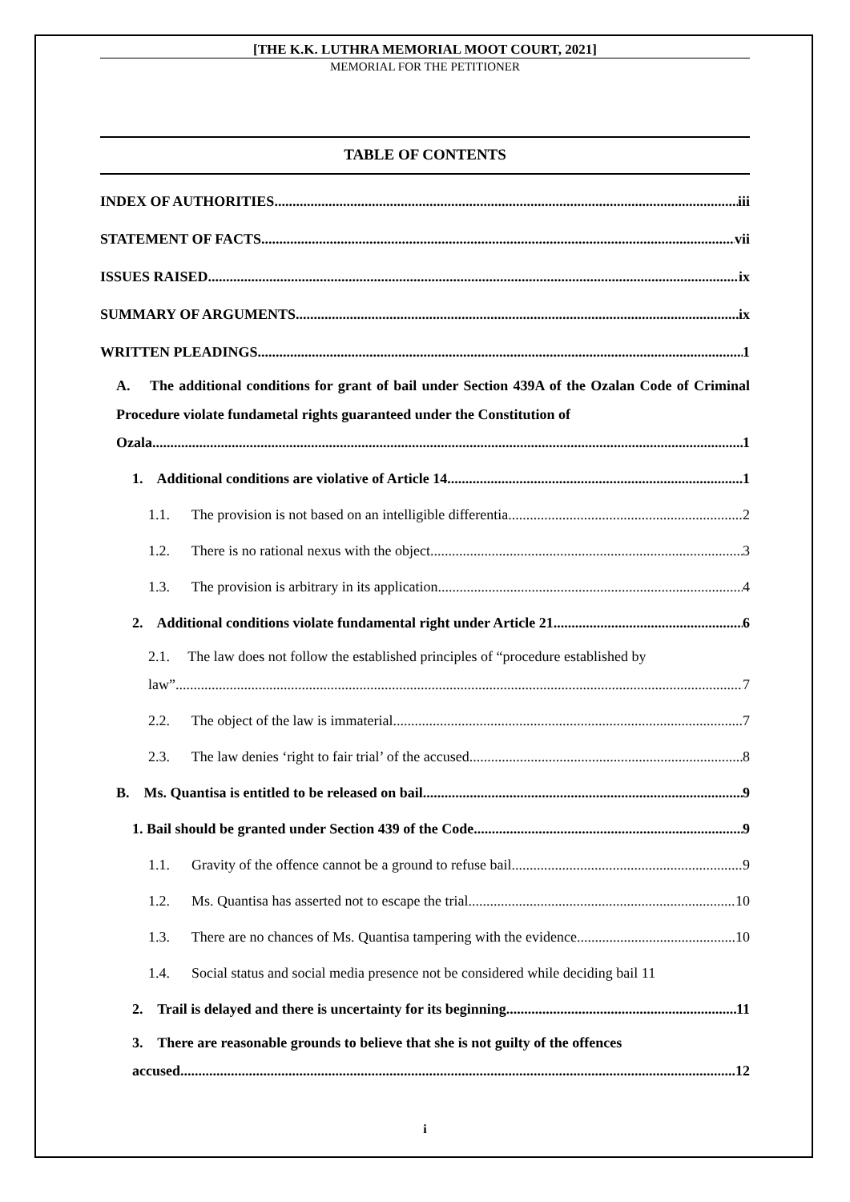[THE K.K. LUTHRA MEMORIAL MOOT COURT, 2021]
MEMORIAL FOR THE PETITIONER
TABLE OF CONTENTS
INDEX OF AUTHORITIES iii
STATEMENT OF FACTS vii
ISSUES RAISED ix
SUMMARY OF ARGUMENTS ix
WRITTEN PLEADINGS 1
A. The additional conditions for grant of bail under Section 439A of the Ozalan Code of Criminal Procedure violate fundametal rights guaranteed under the Constitution of
Ozala.. 1
1. Additional conditions are violative of Article 14 1
1.1. The provision is not based on an intelligible differentia 2
1.2. There is no rational nexus with the object 3
1.3. The provision is arbitrary in its application 4
2. Additional conditions violate fundamental right under Article 21 6
2.1. The law does not follow the established principles of “procedure established by
law” 7
2.2. The object of the law is immaterial 7
2.3. The law denies ‘right to fair trial’ of the accused 8
B. Ms. Quantisa is entitled to be released on bail 9
1. Bail should be granted under Section 439 of the Code 9
1.1. Gravity of the offence cannot be a ground to refuse bail 9
1.2. Ms. Quantisa has asserted not to escape the trial 10
1.3. There are no chances of Ms. Quantisa tampering with the evidence 10
1.4. Social status and social media presence not be considered while deciding bail 11
2. Trail is delayed and there is uncertainty for its beginning 11
3. There are reasonable grounds to believe that she is not guilty of the offences
accused 12
i